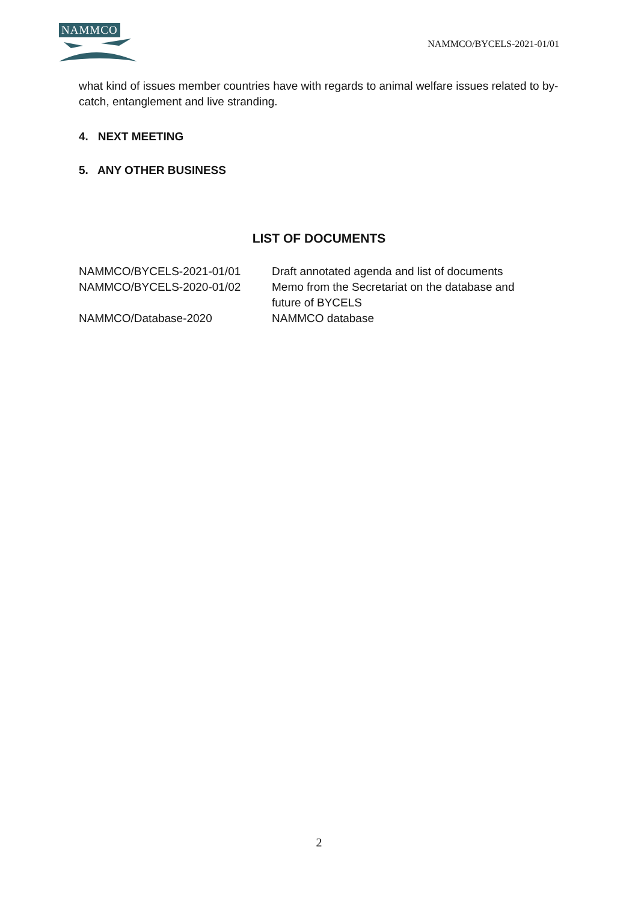NAMMCO
NAMMCO/BYCELS-2021-01/01
what kind of issues member countries have with regards to animal welfare issues related to by-catch, entanglement and live stranding.
4. NEXT MEETING
5. ANY OTHER BUSINESS
LIST OF DOCUMENTS
| NAMMCO/BYCELS-2021-01/01 | Draft annotated agenda and list of documents |
| NAMMCO/BYCELS-2020-01/02 | Memo from the Secretariat on the database and future of BYCELS |
| NAMMCO/Database-2020 | NAMMCO database |
2